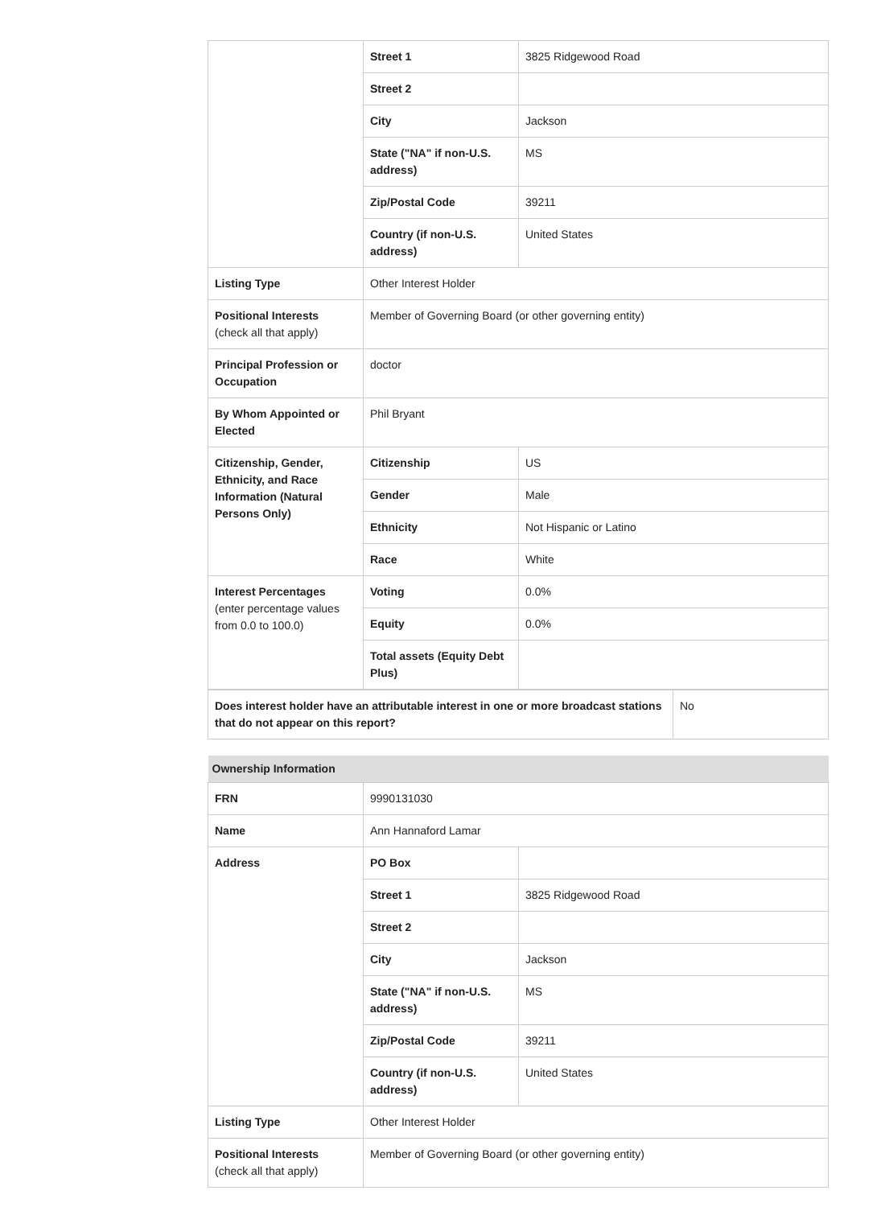| | Street 1 | 3825 Ridgewood Road |
| | Street 2 | |
| | City | Jackson |
| | State ("NA" if non-U.S. address) | MS |
| | Zip/Postal Code | 39211 |
| | Country (if non-U.S. address) | United States |
| Listing Type | Other Interest Holder | |
| Positional Interests (check all that apply) | Member of Governing Board (or other governing entity) | |
| Principal Profession or Occupation | doctor | |
| By Whom Appointed or Elected | Phil Bryant | |
| Citizenship, Gender, Ethnicity, and Race Information (Natural Persons Only) | Citizenship | US |
| | Gender | Male |
| | Ethnicity | Not Hispanic or Latino |
| | Race | White |
| Interest Percentages (enter percentage values from 0.0 to 100.0) | Voting | 0.0% |
| | Equity | 0.0% |
| | Total assets (Equity Debt Plus) | |
| Does interest holder have an attributable interest in one or more broadcast stations that do not appear on this report? | No |
| Ownership Information | | |
| --- | --- | --- |
| FRN | 9990131030 | |
| Name | Ann Hannaford Lamar | |
| Address | PO Box | |
| | Street 1 | 3825 Ridgewood Road |
| | Street 2 | |
| | City | Jackson |
| | State ("NA" if non-U.S. address) | MS |
| | Zip/Postal Code | 39211 |
| | Country (if non-U.S. address) | United States |
| Listing Type | Other Interest Holder | |
| Positional Interests (check all that apply) | Member of Governing Board (or other governing entity) | |